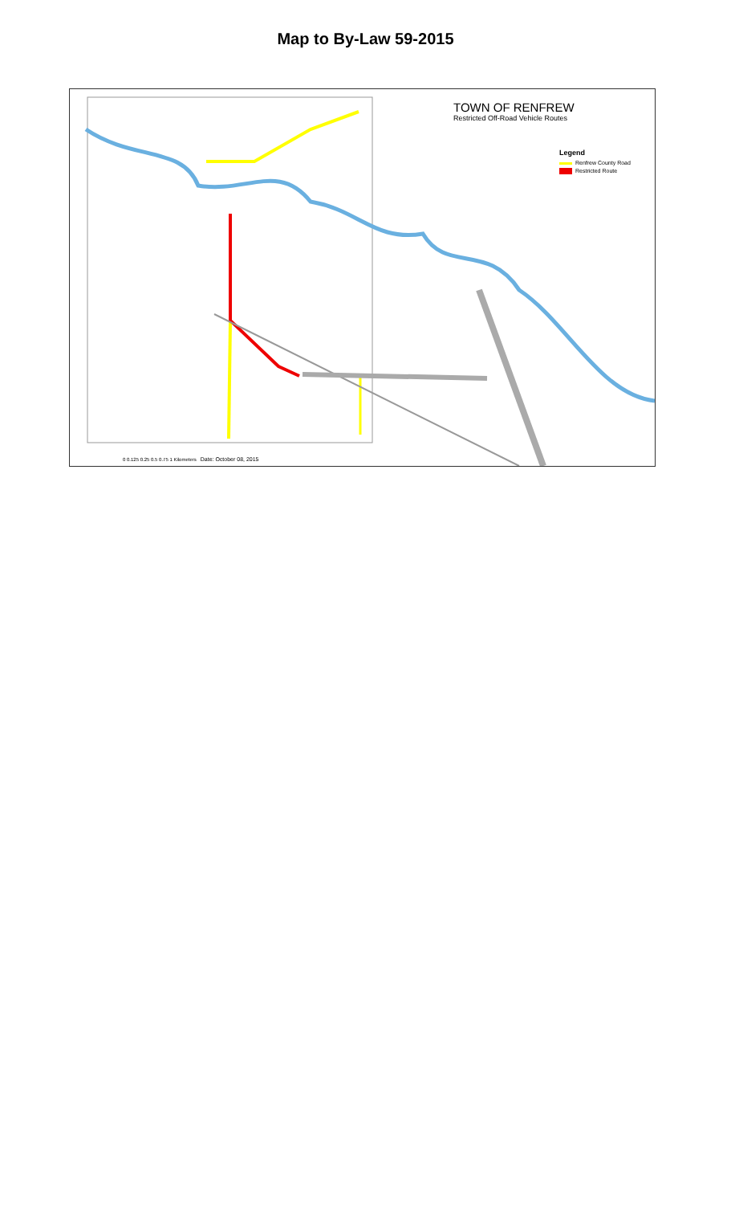Map to By-Law 59-2015
TOWN OF RENFREW
Restricted Off-Road Vehicle Routes
Legend
Renfrew County Road
Restricted Route
0 0.125 0.25 0.5 0.75 1 Kilometers Date: October 08, 2015